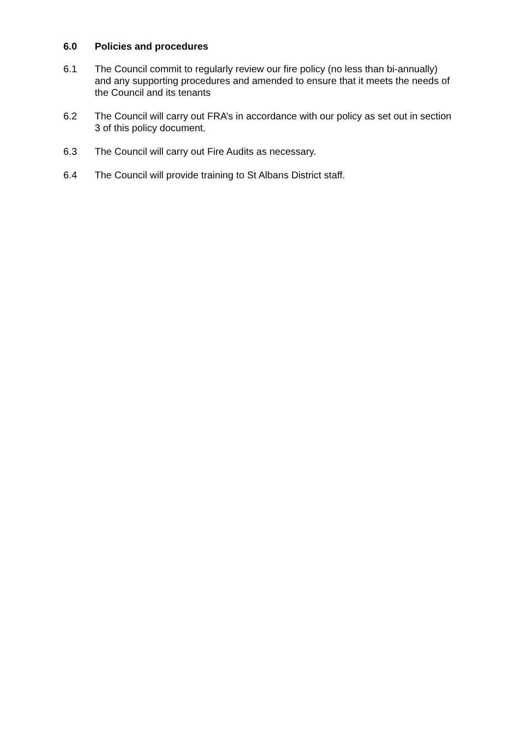6.0 Policies and procedures
6.1 The Council commit to regularly review our fire policy (no less than bi-annually) and any supporting procedures and amended to ensure that it meets the needs of the Council and its tenants
6.2 The Council will carry out FRA’s in accordance with our policy as set out in section 3 of this policy document.
6.3 The Council will carry out Fire Audits as necessary.
6.4 The Council will provide training to St Albans District staff.